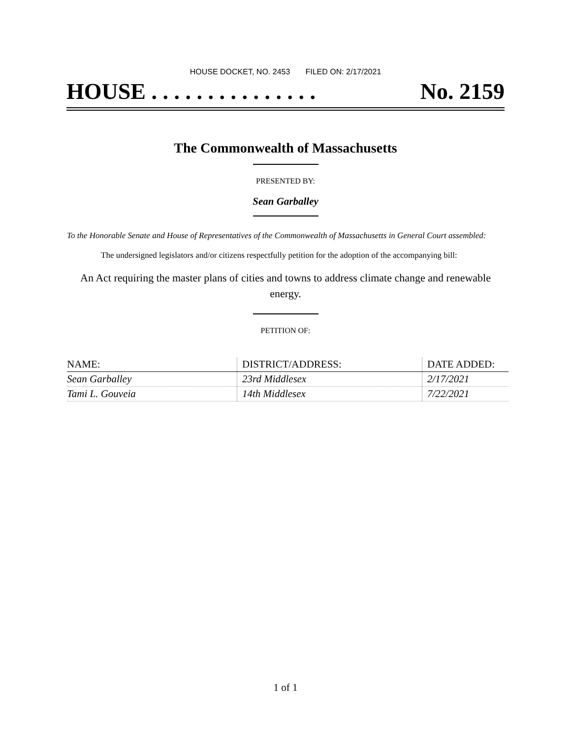HOUSE DOCKET, NO. 2453 FILED ON: 2/17/2021
HOUSE . . . . . . . . . . . . . . . No. 2159
The Commonwealth of Massachusetts
PRESENTED BY:
Sean Garballey
To the Honorable Senate and House of Representatives of the Commonwealth of Massachusetts in General Court assembled:
The undersigned legislators and/or citizens respectfully petition for the adoption of the accompanying bill:
An Act requiring the master plans of cities and towns to address climate change and renewable energy.
PETITION OF:
| NAME: | DISTRICT/ADDRESS: | DATE ADDED: |
| --- | --- | --- |
| Sean Garballey | 23rd Middlesex | 2/17/2021 |
| Tami L. Gouveia | 14th Middlesex | 7/22/2021 |
1 of 1